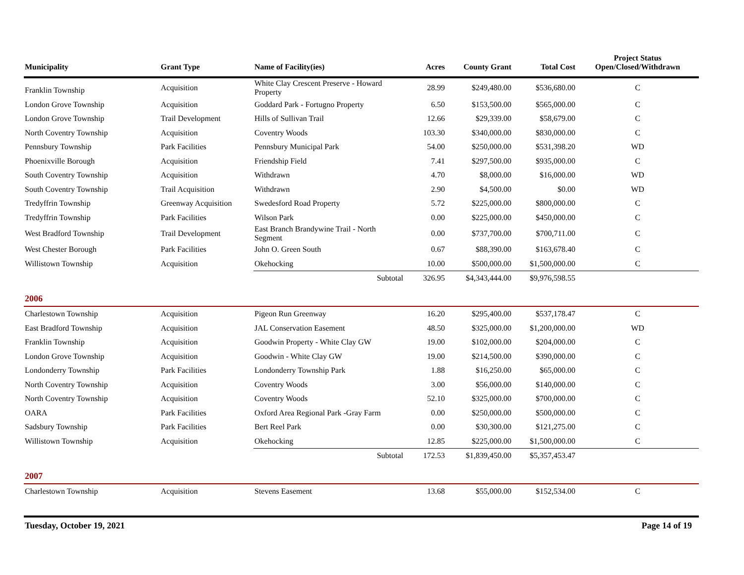| Municipality | Grant Type | Name of Facility(ies) | Acres | County Grant | Total Cost | Project Status Open/Closed/Withdrawn |
| --- | --- | --- | --- | --- | --- | --- |
| Franklin Township | Acquisition | White Clay Crescent Preserve - Howard Property | 28.99 | $249,480.00 | $536,680.00 | C |
| London Grove Township | Acquisition | Goddard Park - Fortugno Property | 6.50 | $153,500.00 | $565,000.00 | C |
| London Grove Township | Trail Development | Hills of Sullivan Trail | 12.66 | $29,339.00 | $58,679.00 | C |
| North Coventry Township | Acquisition | Coventry Woods | 103.30 | $340,000.00 | $830,000.00 | C |
| Pennsbury Township | Park Facilities | Pennsbury Municipal Park | 54.00 | $250,000.00 | $531,398.20 | WD |
| Phoenixville Borough | Acquisition | Friendship Field | 7.41 | $297,500.00 | $935,000.00 | C |
| South Coventry Township | Acquisition | Withdrawn | 4.70 | $8,000.00 | $16,000.00 | WD |
| South Coventry Township | Trail Acquisition | Withdrawn | 2.90 | $4,500.00 | $0.00 | WD |
| Tredyffrin Township | Greenway Acquisition | Swedesford Road Property | 5.72 | $225,000.00 | $800,000.00 | C |
| Tredyffrin Township | Park Facilities | Wilson Park | 0.00 | $225,000.00 | $450,000.00 | C |
| West Bradford Township | Trail Development | East Branch Brandywine Trail - North Segment | 0.00 | $737,700.00 | $700,711.00 | C |
| West Chester Borough | Park Facilities | John O. Green South | 0.67 | $88,390.00 | $163,678.40 | C |
| Willistown Township | Acquisition | Okehocking | 10.00 | $500,000.00 | $1,500,000.00 | C |
| | | Subtotal | 326.95 | $4,343,444.00 | $9,976,598.55 | |
| 2006 | | | | | | |
| Charlestown Township | Acquisition | Pigeon Run Greenway | 16.20 | $295,400.00 | $537,178.47 | C |
| East Bradford Township | Acquisition | JAL Conservation Easement | 48.50 | $325,000.00 | $1,200,000.00 | WD |
| Franklin Township | Acquisition | Goodwin Property - White Clay GW | 19.00 | $102,000.00 | $204,000.00 | C |
| London Grove Township | Acquisition | Goodwin - White Clay GW | 19.00 | $214,500.00 | $390,000.00 | C |
| Londonderry Township | Park Facilities | Londonderry Township Park | 1.88 | $16,250.00 | $65,000.00 | C |
| North Coventry Township | Acquisition | Coventry Woods | 3.00 | $56,000.00 | $140,000.00 | C |
| North Coventry Township | Acquisition | Coventry Woods | 52.10 | $325,000.00 | $700,000.00 | C |
| OARA | Park Facilities | Oxford Area Regional Park -Gray Farm | 0.00 | $250,000.00 | $500,000.00 | C |
| Sadsbury Township | Park Facilities | Bert Reel Park | 0.00 | $30,300.00 | $121,275.00 | C |
| Willistown Township | Acquisition | Okehocking | 12.85 | $225,000.00 | $1,500,000.00 | C |
| | | Subtotal | 172.53 | $1,839,450.00 | $5,357,453.47 | |
| 2007 | | | | | | |
| Charlestown Township | Acquisition | Stevens Easement | 13.68 | $55,000.00 | $152,534.00 | C |
Tuesday, October 19, 2021 Page 14 of 19